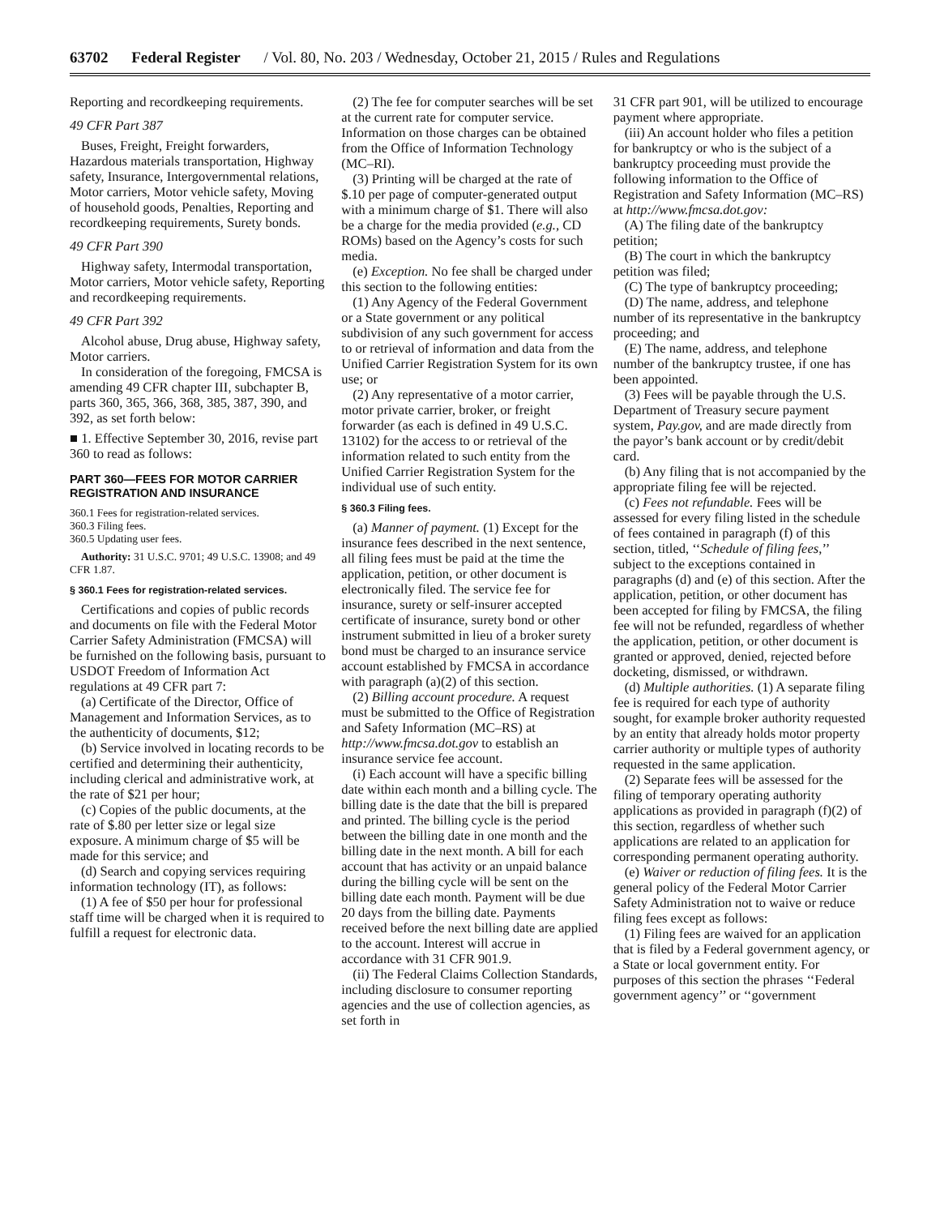63702 Federal Register / Vol. 80, No. 203 / Wednesday, October 21, 2015 / Rules and Regulations
Reporting and recordkeeping requirements.
49 CFR Part 387
Buses, Freight, Freight forwarders, Hazardous materials transportation, Highway safety, Insurance, Intergovernmental relations, Motor carriers, Motor vehicle safety, Moving of household goods, Penalties, Reporting and recordkeeping requirements, Surety bonds.
49 CFR Part 390
Highway safety, Intermodal transportation, Motor carriers, Motor vehicle safety, Reporting and recordkeeping requirements.
49 CFR Part 392
Alcohol abuse, Drug abuse, Highway safety, Motor carriers.
In consideration of the foregoing, FMCSA is amending 49 CFR chapter III, subchapter B, parts 360, 365, 366, 368, 385, 387, 390, and 392, as set forth below:
■ 1. Effective September 30, 2016, revise part 360 to read as follows:
PART 360—FEES FOR MOTOR CARRIER REGISTRATION AND INSURANCE
360.1 Fees for registration-related services.
360.3 Filing fees.
360.5 Updating user fees.
Authority: 31 U.S.C. 9701; 49 U.S.C. 13908; and 49 CFR 1.87.
§ 360.1 Fees for registration-related services.
Certifications and copies of public records and documents on file with the Federal Motor Carrier Safety Administration (FMCSA) will be furnished on the following basis, pursuant to USDOT Freedom of Information Act regulations at 49 CFR part 7:
(a) Certificate of the Director, Office of Management and Information Services, as to the authenticity of documents, $12;
(b) Service involved in locating records to be certified and determining their authenticity, including clerical and administrative work, at the rate of $21 per hour;
(c) Copies of the public documents, at the rate of $.80 per letter size or legal size exposure. A minimum charge of $5 will be made for this service; and
(d) Search and copying services requiring information technology (IT), as follows:
(1) A fee of $50 per hour for professional staff time will be charged when it is required to fulfill a request for electronic data.
(2) The fee for computer searches will be set at the current rate for computer service. Information on those charges can be obtained from the Office of Information Technology (MC–RI).
(3) Printing will be charged at the rate of $.10 per page of computer-generated output with a minimum charge of $1. There will also be a charge for the media provided (e.g., CD ROMs) based on the Agency’s costs for such media.
(e) Exception. No fee shall be charged under this section to the following entities:
(1) Any Agency of the Federal Government or a State government or any political subdivision of any such government for access to or retrieval of information and data from the Unified Carrier Registration System for its own use; or
(2) Any representative of a motor carrier, motor private carrier, broker, or freight forwarder (as each is defined in 49 U.S.C. 13102) for the access to or retrieval of the information related to such entity from the Unified Carrier Registration System for the individual use of such entity.
§ 360.3 Filing fees.
(a) Manner of payment. (1) Except for the insurance fees described in the next sentence, all filing fees must be paid at the time the application, petition, or other document is electronically filed. The service fee for insurance, surety or self-insurer accepted certificate of insurance, surety bond or other instrument submitted in lieu of a broker surety bond must be charged to an insurance service account established by FMCSA in accordance with paragraph (a)(2) of this section.
(2) Billing account procedure. A request must be submitted to the Office of Registration and Safety Information (MC–RS) at http://www.fmcsa.dot.gov to establish an insurance service fee account.
(i) Each account will have a specific billing date within each month and a billing cycle. The billing date is the date that the bill is prepared and printed. The billing cycle is the period between the billing date in one month and the billing date in the next month. A bill for each account that has activity or an unpaid balance during the billing cycle will be sent on the billing date each month. Payment will be due 20 days from the billing date. Payments received before the next billing date are applied to the account. Interest will accrue in accordance with 31 CFR 901.9.
(ii) The Federal Claims Collection Standards, including disclosure to consumer reporting agencies and the use of collection agencies, as set forth in
31 CFR part 901, will be utilized to encourage payment where appropriate.
(iii) An account holder who files a petition for bankruptcy or who is the subject of a bankruptcy proceeding must provide the following information to the Office of Registration and Safety Information (MC–RS) at http://www.fmcsa.dot.gov:
(A) The filing date of the bankruptcy petition;
(B) The court in which the bankruptcy petition was filed;
(C) The type of bankruptcy proceeding;
(D) The name, address, and telephone number of its representative in the bankruptcy proceeding; and
(E) The name, address, and telephone number of the bankruptcy trustee, if one has been appointed.
(3) Fees will be payable through the U.S. Department of Treasury secure payment system, Pay.gov, and are made directly from the payor’s bank account or by credit/debit card.
(b) Any filing that is not accompanied by the appropriate filing fee will be rejected.
(c) Fees not refundable. Fees will be assessed for every filing listed in the schedule of fees contained in paragraph (f) of this section, titled, ‘‘Schedule of filing fees,’’ subject to the exceptions contained in paragraphs (d) and (e) of this section. After the application, petition, or other document has been accepted for filing by FMCSA, the filing fee will not be refunded, regardless of whether the application, petition, or other document is granted or approved, denied, rejected before docketing, dismissed, or withdrawn.
(d) Multiple authorities. (1) A separate filing fee is required for each type of authority sought, for example broker authority requested by an entity that already holds motor property carrier authority or multiple types of authority requested in the same application.
(2) Separate fees will be assessed for the filing of temporary operating authority applications as provided in paragraph (f)(2) of this section, regardless of whether such applications are related to an application for corresponding permanent operating authority.
(e) Waiver or reduction of filing fees. It is the general policy of the Federal Motor Carrier Safety Administration not to waive or reduce filing fees except as follows:
(1) Filing fees are waived for an application that is filed by a Federal government agency, or a State or local government entity. For purposes of this section the phrases ‘‘Federal government agency’’ or ‘‘government